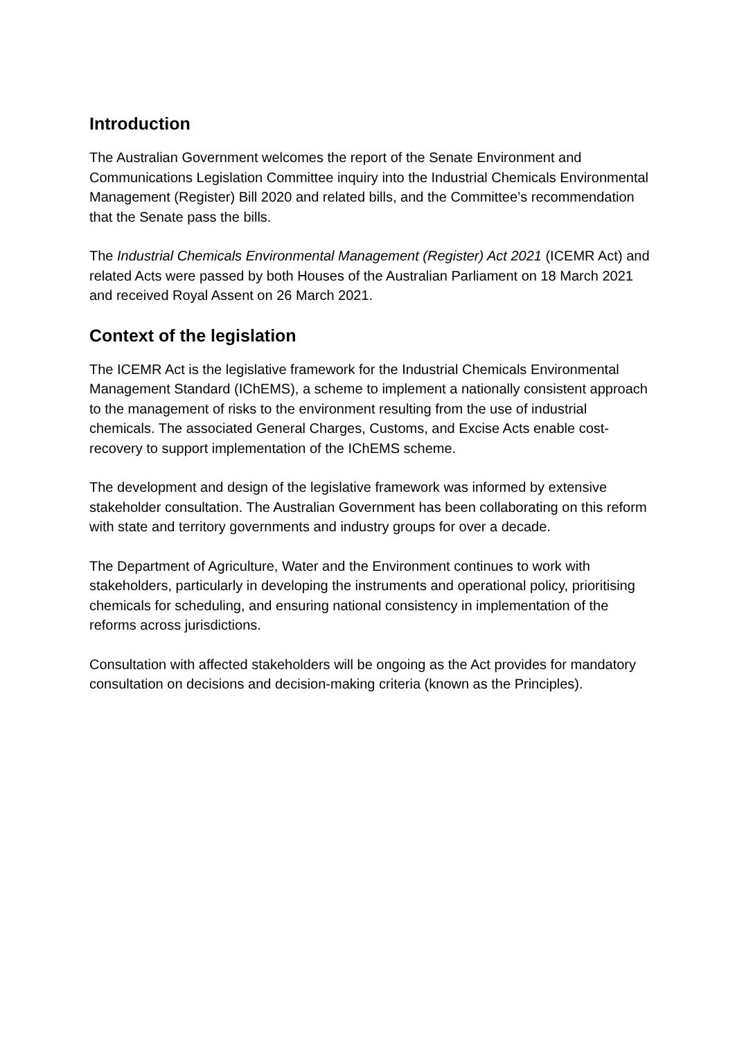Introduction
The Australian Government welcomes the report of the Senate Environment and Communications Legislation Committee inquiry into the Industrial Chemicals Environmental Management (Register) Bill 2020 and related bills, and the Committee’s recommendation that the Senate pass the bills.
The Industrial Chemicals Environmental Management (Register) Act 2021 (ICEMR Act) and related Acts were passed by both Houses of the Australian Parliament on 18 March 2021 and received Royal Assent on 26 March 2021.
Context of the legislation
The ICEMR Act is the legislative framework for the Industrial Chemicals Environmental Management Standard (IChEMS), a scheme to implement a nationally consistent approach to the management of risks to the environment resulting from the use of industrial chemicals. The associated General Charges, Customs, and Excise Acts enable cost-recovery to support implementation of the IChEMS scheme.
The development and design of the legislative framework was informed by extensive stakeholder consultation. The Australian Government has been collaborating on this reform with state and territory governments and industry groups for over a decade.
The Department of Agriculture, Water and the Environment continues to work with stakeholders, particularly in developing the instruments and operational policy, prioritising chemicals for scheduling, and ensuring national consistency in implementation of the reforms across jurisdictions.
Consultation with affected stakeholders will be ongoing as the Act provides for mandatory consultation on decisions and decision-making criteria (known as the Principles).